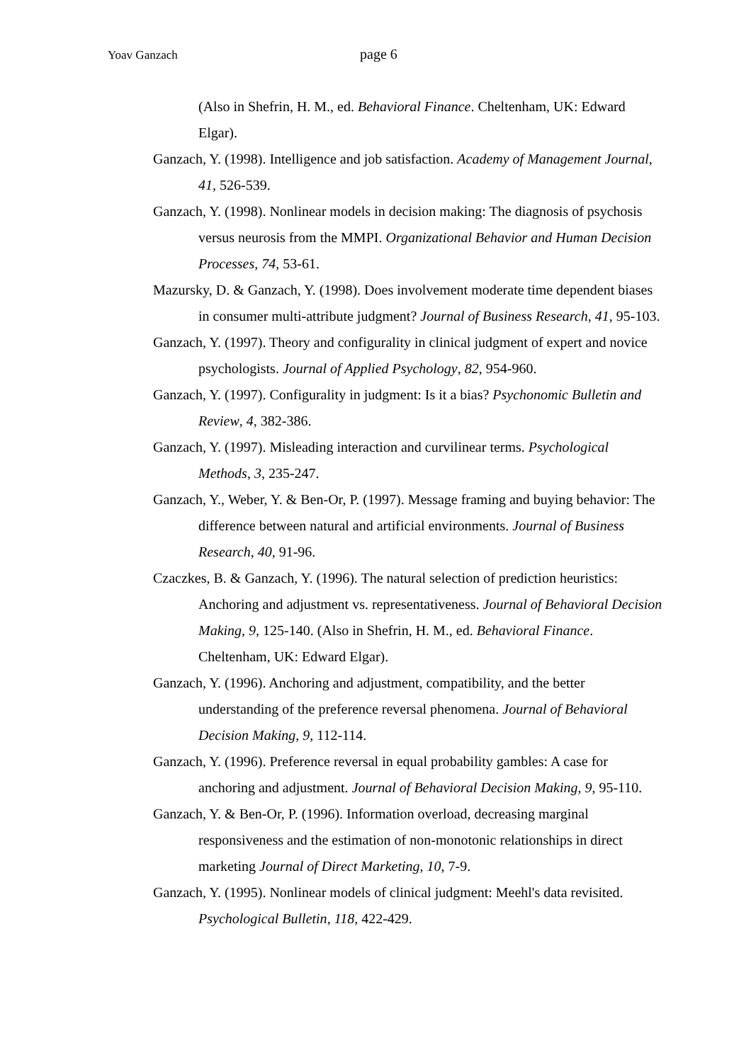Yoav Ganzach page 6
(Also in Shefrin, H. M., ed. Behavioral Finance. Cheltenham, UK: Edward Elgar).
Ganzach, Y. (1998). Intelligence and job satisfaction. Academy of Management Journal, 41, 526-539.
Ganzach, Y. (1998). Nonlinear models in decision making: The diagnosis of psychosis versus neurosis from the MMPI. Organizational Behavior and Human Decision Processes, 74, 53-61.
Mazursky, D. & Ganzach, Y. (1998). Does involvement moderate time dependent biases in consumer multi-attribute judgment? Journal of Business Research, 41, 95-103.
Ganzach, Y. (1997). Theory and configurality in clinical judgment of expert and novice psychologists. Journal of Applied Psychology, 82, 954-960.
Ganzach, Y. (1997). Configurality in judgment: Is it a bias? Psychonomic Bulletin and Review, 4, 382-386.
Ganzach, Y. (1997). Misleading interaction and curvilinear terms. Psychological Methods, 3, 235-247.
Ganzach, Y., Weber, Y. & Ben-Or, P. (1997). Message framing and buying behavior: The difference between natural and artificial environments. Journal of Business Research, 40, 91-96.
Czaczkes, B. & Ganzach, Y. (1996). The natural selection of prediction heuristics: Anchoring and adjustment vs. representativeness. Journal of Behavioral Decision Making, 9, 125-140. (Also in Shefrin, H. M., ed. Behavioral Finance. Cheltenham, UK: Edward Elgar).
Ganzach, Y. (1996). Anchoring and adjustment, compatibility, and the better understanding of the preference reversal phenomena. Journal of Behavioral Decision Making, 9, 112-114.
Ganzach, Y. (1996). Preference reversal in equal probability gambles: A case for anchoring and adjustment. Journal of Behavioral Decision Making, 9, 95-110.
Ganzach, Y. & Ben-Or, P. (1996). Information overload, decreasing marginal responsiveness and the estimation of non-monotonic relationships in direct marketing Journal of Direct Marketing, 10, 7-9.
Ganzach, Y. (1995). Nonlinear models of clinical judgment: Meehl's data revisited. Psychological Bulletin, 118, 422-429.